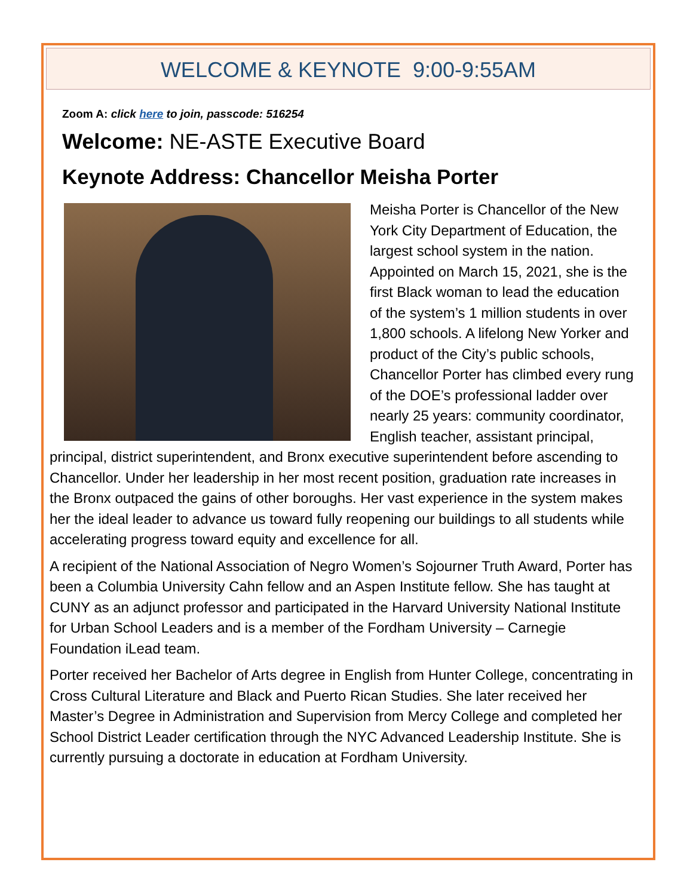WELCOME & KEYNOTE 9:00-9:55AM
Zoom A: click here to join, passcode: 516254
Welcome: NE-ASTE Executive Board
Keynote Address: Chancellor Meisha Porter
Meisha Porter is Chancellor of the New York City Department of Education, the largest school system in the nation. Appointed on March 15, 2021, she is the first Black woman to lead the education of the system’s 1 million students in over 1,800 schools. A lifelong New Yorker and product of the City’s public schools, Chancellor Porter has climbed every rung of the DOE’s professional ladder over nearly 25 years: community coordinator, English teacher, assistant principal, principal, district superintendent, and Bronx executive superintendent before ascending to Chancellor. Under her leadership in her most recent position, graduation rate increases in the Bronx outpaced the gains of other boroughs. Her vast experience in the system makes her the ideal leader to advance us toward fully reopening our buildings to all students while accelerating progress toward equity and excellence for all.
A recipient of the National Association of Negro Women’s Sojourner Truth Award, Porter has been a Columbia University Cahn fellow and an Aspen Institute fellow. She has taught at CUNY as an adjunct professor and participated in the Harvard University National Institute for Urban School Leaders and is a member of the Fordham University – Carnegie Foundation iLead team.
Porter received her Bachelor of Arts degree in English from Hunter College, concentrating in Cross Cultural Literature and Black and Puerto Rican Studies. She later received her Master’s Degree in Administration and Supervision from Mercy College and completed her School District Leader certification through the NYC Advanced Leadership Institute. She is currently pursuing a doctorate in education at Fordham University.